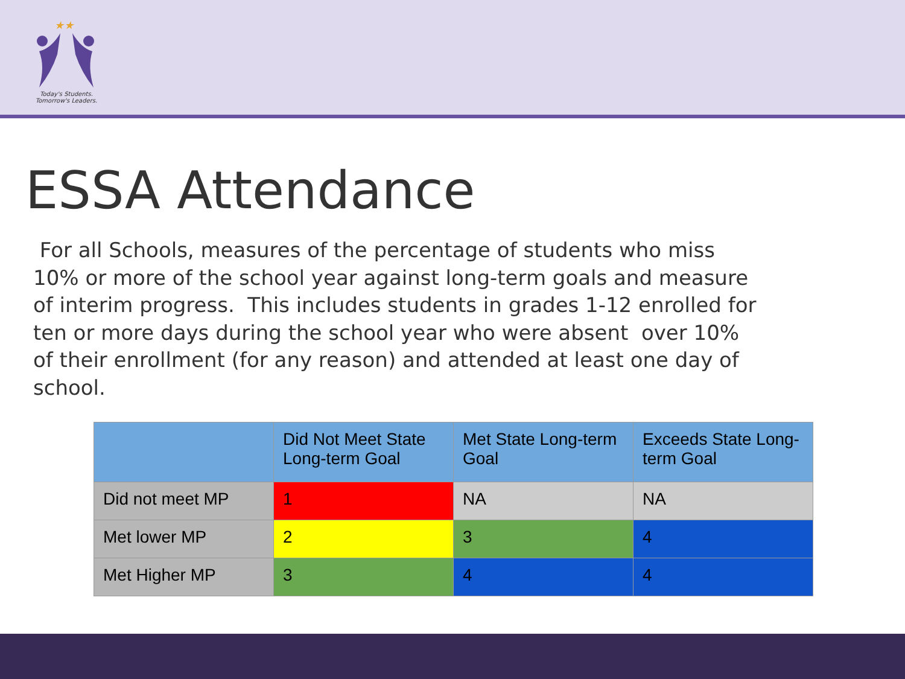★★
Today's Students.
Tomorrow's Leaders.
ESSA Attendance
For all Schools, measures of the percentage of students who miss 10% or more of the school year against long-term goals and measure of interim progress. This includes students in grades 1-12 enrolled for ten or more days during the school year who were absent over 10% of their enrollment (for any reason) and attended at least one day of school.
| | Did Not Meet State Long-term Goal | Met State Long-term Goal | Exceeds State Long-term Goal |
| --- | --- | --- | --- |
| Did not meet MP | 1 | NA | NA |
| Met lower MP | 2 | 3 | 4 |
| Met Higher MP | 3 | 4 | 4 |